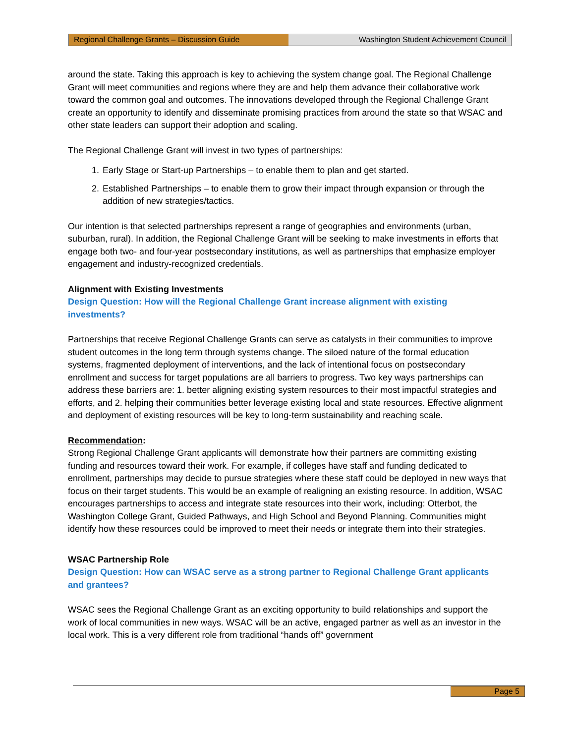Regional Challenge Grants – Discussion Guide Washington Student Achievement Council
around the state. Taking this approach is key to achieving the system change goal. The Regional Challenge Grant will meet communities and regions where they are and help them advance their collaborative work toward the common goal and outcomes. The innovations developed through the Regional Challenge Grant create an opportunity to identify and disseminate promising practices from around the state so that WSAC and other state leaders can support their adoption and scaling.
The Regional Challenge Grant will invest in two types of partnerships:
1. Early Stage or Start-up Partnerships – to enable them to plan and get started.
2. Established Partnerships – to enable them to grow their impact through expansion or through the addition of new strategies/tactics.
Our intention is that selected partnerships represent a range of geographies and environments (urban, suburban, rural). In addition, the Regional Challenge Grant will be seeking to make investments in efforts that engage both two- and four-year postsecondary institutions, as well as partnerships that emphasize employer engagement and industry-recognized credentials.
Alignment with Existing Investments
Design Question: How will the Regional Challenge Grant increase alignment with existing investments?
Partnerships that receive Regional Challenge Grants can serve as catalysts in their communities to improve student outcomes in the long term through systems change. The siloed nature of the formal education systems, fragmented deployment of interventions, and the lack of intentional focus on postsecondary enrollment and success for target populations are all barriers to progress. Two key ways partnerships can address these barriers are: 1. better aligning existing system resources to their most impactful strategies and efforts, and 2. helping their communities better leverage existing local and state resources. Effective alignment and deployment of existing resources will be key to long-term sustainability and reaching scale.
Recommendation:
Strong Regional Challenge Grant applicants will demonstrate how their partners are committing existing funding and resources toward their work. For example, if colleges have staff and funding dedicated to enrollment, partnerships may decide to pursue strategies where these staff could be deployed in new ways that focus on their target students. This would be an example of realigning an existing resource. In addition, WSAC encourages partnerships to access and integrate state resources into their work, including: Otterbot, the Washington College Grant, Guided Pathways, and High School and Beyond Planning. Communities might identify how these resources could be improved to meet their needs or integrate them into their strategies.
WSAC Partnership Role
Design Question: How can WSAC serve as a strong partner to Regional Challenge Grant applicants and grantees?
WSAC sees the Regional Challenge Grant as an exciting opportunity to build relationships and support the work of local communities in new ways. WSAC will be an active, engaged partner as well as an investor in the local work. This is a very different role from traditional “hands off” government
Page 5